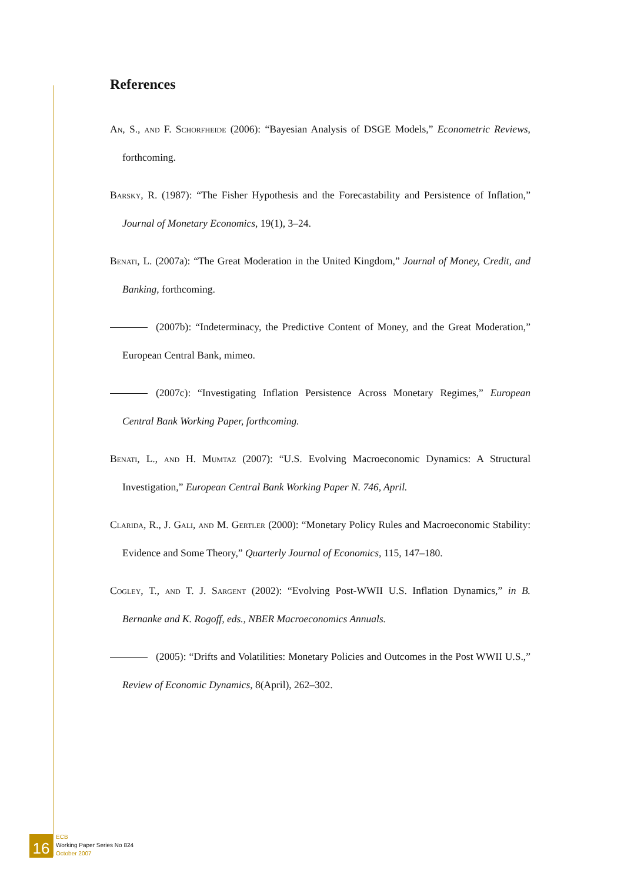References
An, S., and F. Schorfheide (2006): “Bayesian Analysis of DSGE Models,” Econometric Reviews, forthcoming.
Barsky, R. (1987): “The Fisher Hypothesis and the Forecastability and Persistence of Inflation,” Journal of Monetary Economics, 19(1), 3–24.
Benati, L. (2007a): “The Great Moderation in the United Kingdom,” Journal of Money, Credit, and Banking, forthcoming.
(2007b): “Indeterminacy, the Predictive Content of Money, and the Great Moderation,” European Central Bank, mimeo.
(2007c): “Investigating Inflation Persistence Across Monetary Regimes,” European Central Bank Working Paper, forthcoming.
Benati, L., and H. Mumtaz (2007): “U.S. Evolving Macroeconomic Dynamics: A Structural Investigation,” European Central Bank Working Paper N. 746, April.
Clarida, R., J. Gali, and M. Gertler (2000): “Monetary Policy Rules and Macroeconomic Stability: Evidence and Some Theory,” Quarterly Journal of Economics, 115, 147–180.
Cogley, T., and T. J. Sargent (2002): “Evolving Post-WWII U.S. Inflation Dynamics,” in B. Bernanke and K. Rogoff, eds., NBER Macroeconomics Annuals.
(2005): “Drifts and Volatilities: Monetary Policies and Outcomes in the Post WWII U.S.,” Review of Economic Dynamics, 8(April), 262–302.
16
ECB
Working Paper Series No 824
October 2007